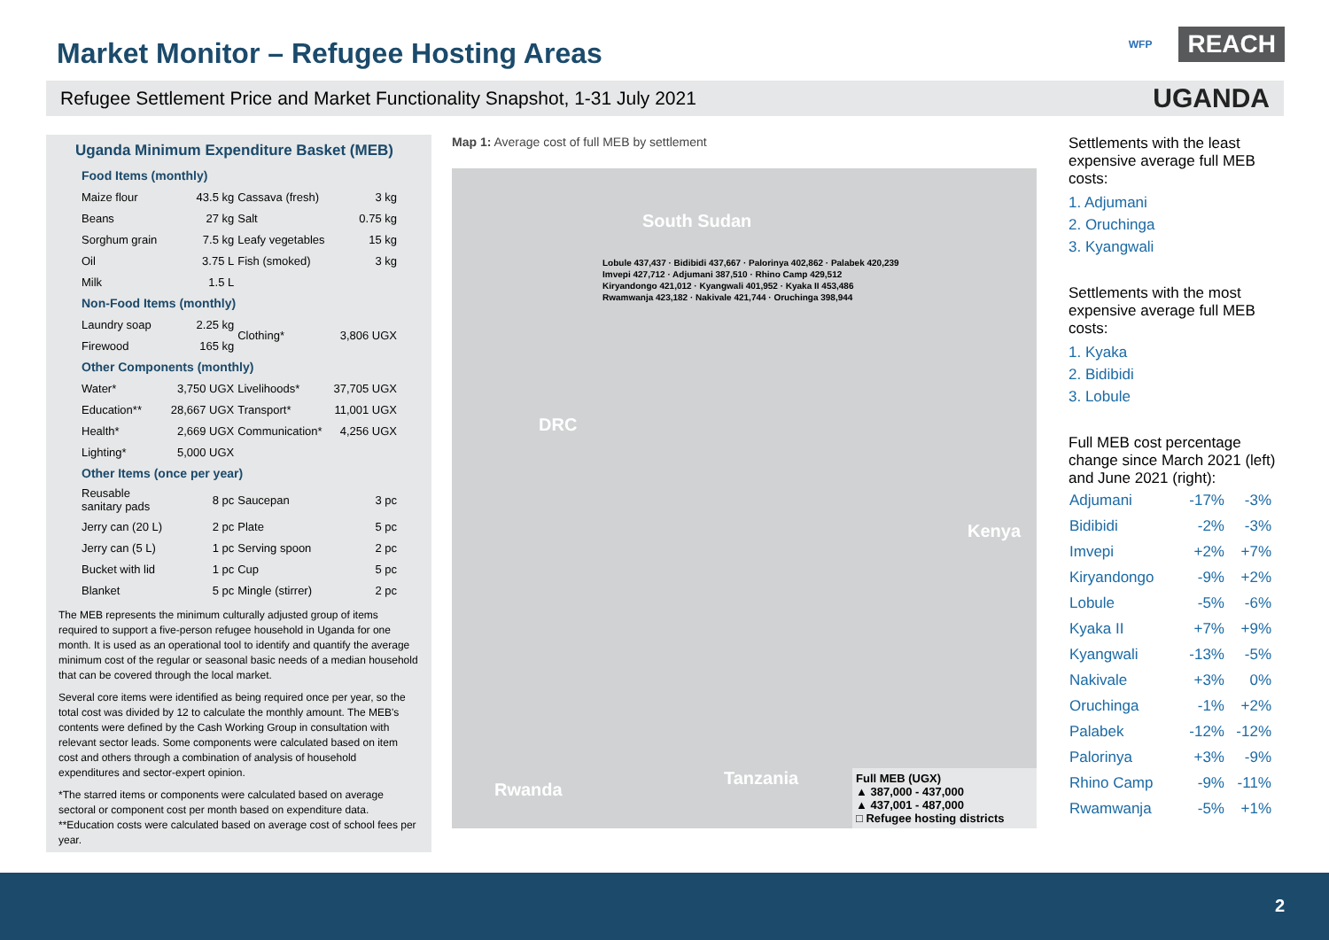Market Monitor – Refugee Hosting Areas
WFP REACH
Refugee Settlement Price and Market Functionality Snapshot, 1-31 July 2021 UGANDA
Uganda Minimum Expenditure Basket (MEB)
| Food Items (monthly) | | | |
| Maize flour | 43.5 kg | Cassava (fresh) | 3 kg |
| Beans | 27 kg | Salt | 0.75 kg |
| Sorghum grain | 7.5 kg | Leafy vegetables | 15 kg |
| Oil | 3.75 L | Fish (smoked) | 3 kg |
| Milk | 1.5 L | | |
| Non-Food Items (monthly) | | | |
| Laundry soap | 2.25 kg | Clothing* | 3,806 UGX |
| Firewood | 165 kg | | |
| Other Components (monthly) | | | |
| Water* | 3,750 UGX | Livelihoods* | 37,705 UGX |
| Education** | 28,667 UGX | Transport* | 11,001 UGX |
| Health* | 2,669 UGX | Communication* | 4,256 UGX |
| Lighting* | 5,000 UGX | | |
| Other Items (once per year) | | | |
| Reusable sanitary pads | 8 pc | Saucepan | 3 pc |
| Jerry can (20 L) | 2 pc | Plate | 5 pc |
| Jerry can (5 L) | 1 pc | Serving spoon | 2 pc |
| Bucket with lid | 1 pc | Cup | 5 pc |
| Blanket | 5 pc | Mingle (stirrer) | 2 pc |
The MEB represents the minimum culturally adjusted group of items required to support a five-person refugee household in Uganda for one month. It is used as an operational tool to identify and quantify the average minimum cost of the regular or seasonal basic needs of a median household that can be covered through the local market.
Several core items were identified as being required once per year, so the total cost was divided by 12 to calculate the monthly amount. The MEB's contents were defined by the Cash Working Group in consultation with relevant sector leads. Some components were calculated based on item cost and others through a combination of analysis of household expenditures and sector-expert opinion.
*The starred items or components were calculated based on average sectoral or component cost per month based on expenditure data.
**Education costs were calculated based on average cost of school fees per year.
Map 1: Average cost of full MEB by settlement
South Sudan
DRC
Kenya
Rwanda
Tanzania
Lobule 437,437 · Bidibidi 437,667 · Palorinya 402,862 · Palabek 420,239
Imvepi 427,712 · Adjumani 387,510 · Rhino Camp 429,512
Kiryandongo 421,012 · Kyangwali 401,952 · Kyaka II 453,486
Rwamwanja 423,182 · Nakivale 421,744 · Oruchinga 398,944
Full MEB (UGX)
▲ 387,000 - 437,000
▲ 437,001 - 487,000
□ Refugee hosting districts
Settlements with the least expensive average full MEB costs:
1. Adjumani
2. Oruchinga
3. Kyangwali
Settlements with the most expensive average full MEB costs:
1. Kyaka
2. Bidibidi
3. Lobule
Full MEB cost percentage change since March 2021 (left) and June 2021 (right):
| Adjumani | -17% | -3% |
| Bidibidi | -2% | -3% |
| Imvepi | +2% | +7% |
| Kiryandongo | -9% | +2% |
| Lobule | -5% | -6% |
| Kyaka II | +7% | +9% |
| Kyangwali | -13% | -5% |
| Nakivale | +3% | 0% |
| Oruchinga | -1% | +2% |
| Palabek | -12% | -12% |
| Palorinya | +3% | -9% |
| Rhino Camp | -9% | -11% |
| Rwamwanja | -5% | +1% |
2